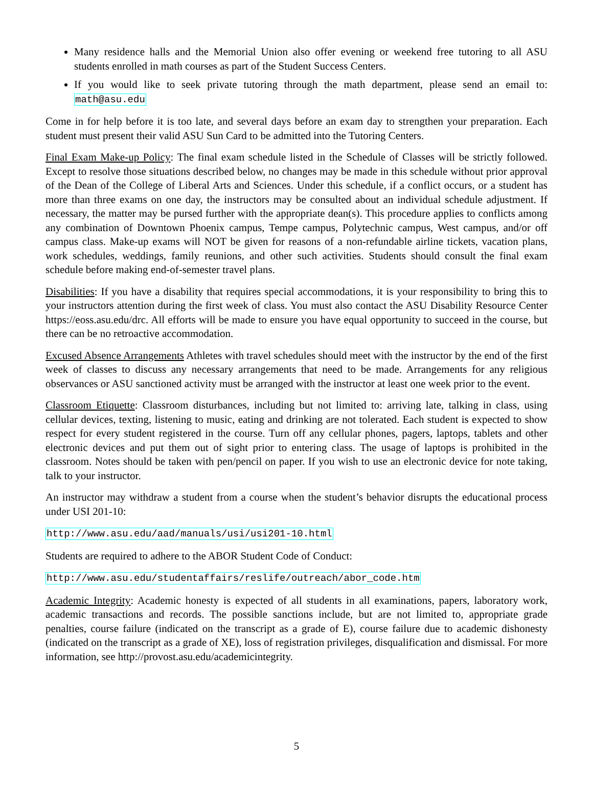Many residence halls and the Memorial Union also offer evening or weekend free tutoring to all ASU students enrolled in math courses as part of the Student Success Centers.
If you would like to seek private tutoring through the math department, please send an email to: math@asu.edu
Come in for help before it is too late, and several days before an exam day to strengthen your preparation. Each student must present their valid ASU Sun Card to be admitted into the Tutoring Centers.
Final Exam Make-up Policy: The final exam schedule listed in the Schedule of Classes will be strictly followed. Except to resolve those situations described below, no changes may be made in this schedule without prior approval of the Dean of the College of Liberal Arts and Sciences. Under this schedule, if a conflict occurs, or a student has more than three exams on one day, the instructors may be consulted about an individual schedule adjustment. If necessary, the matter may be pursed further with the appropriate dean(s). This procedure applies to conflicts among any combination of Downtown Phoenix campus, Tempe campus, Polytechnic campus, West campus, and/or off campus class. Make-up exams will NOT be given for reasons of a non-refundable airline tickets, vacation plans, work schedules, weddings, family reunions, and other such activities. Students should consult the final exam schedule before making end-of-semester travel plans.
Disabilities: If you have a disability that requires special accommodations, it is your responsibility to bring this to your instructors attention during the first week of class. You must also contact the ASU Disability Resource Center https://eoss.asu.edu/drc. All efforts will be made to ensure you have equal opportunity to succeed in the course, but there can be no retroactive accommodation.
Excused Absence Arrangements Athletes with travel schedules should meet with the instructor by the end of the first week of classes to discuss any necessary arrangements that need to be made. Arrangements for any religious observances or ASU sanctioned activity must be arranged with the instructor at least one week prior to the event.
Classroom Etiquette: Classroom disturbances, including but not limited to: arriving late, talking in class, using cellular devices, texting, listening to music, eating and drinking are not tolerated. Each student is expected to show respect for every student registered in the course. Turn off any cellular phones, pagers, laptops, tablets and other electronic devices and put them out of sight prior to entering class. The usage of laptops is prohibited in the classroom. Notes should be taken with pen/pencil on paper. If you wish to use an electronic device for note taking, talk to your instructor.
An instructor may withdraw a student from a course when the student’s behavior disrupts the educational process under USI 201-10:
http://www.asu.edu/aad/manuals/usi/usi201-10.html
Students are required to adhere to the ABOR Student Code of Conduct:
http://www.asu.edu/studentaffairs/reslife/outreach/abor_code.htm
Academic Integrity: Academic honesty is expected of all students in all examinations, papers, laboratory work, academic transactions and records. The possible sanctions include, but are not limited to, appropriate grade penalties, course failure (indicated on the transcript as a grade of E), course failure due to academic dishonesty (indicated on the transcript as a grade of XE), loss of registration privileges, disqualification and dismissal. For more information, see http://provost.asu.edu/academicintegrity.
5